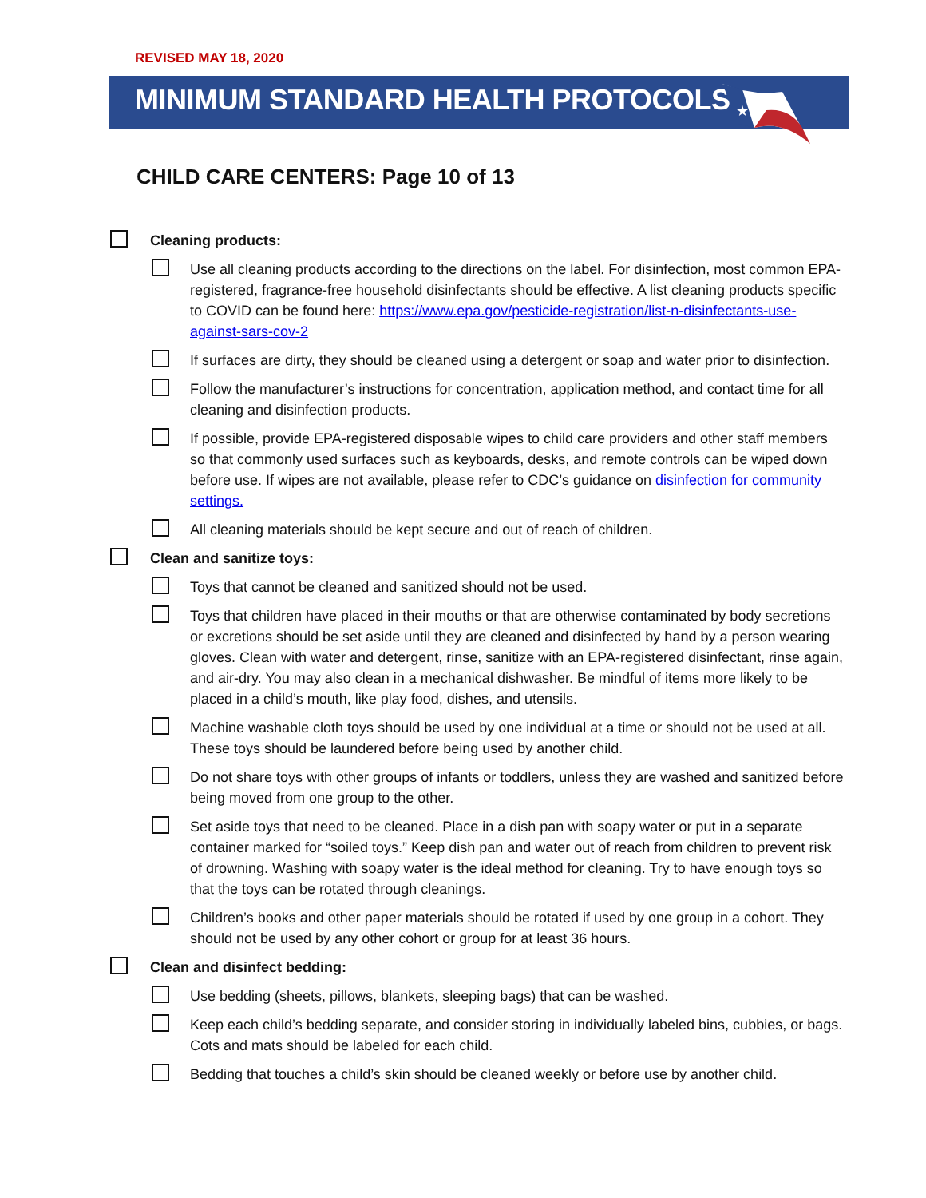REVISED MAY 18, 2020
MINIMUM STANDARD HEALTH PROTOCOLS
★
CHILD CARE CENTERS: Page 10 of 13
Cleaning products:
Use all cleaning products according to the directions on the label. For disinfection, most common EPA-registered, fragrance-free household disinfectants should be effective. A list cleaning products specific to COVID can be found here: https://www.epa.gov/pesticide-registration/list-n-disinfectants-use-against-sars-cov-2
If surfaces are dirty, they should be cleaned using a detergent or soap and water prior to disinfection.
Follow the manufacturer’s instructions for concentration, application method, and contact time for all cleaning and disinfection products.
If possible, provide EPA-registered disposable wipes to child care providers and other staff members so that commonly used surfaces such as keyboards, desks, and remote controls can be wiped down before use. If wipes are not available, please refer to CDC’s guidance on disinfection for community settings.
All cleaning materials should be kept secure and out of reach of children.
Clean and sanitize toys:
Toys that cannot be cleaned and sanitized should not be used.
Toys that children have placed in their mouths or that are otherwise contaminated by body secretions or excretions should be set aside until they are cleaned and disinfected by hand by a person wearing gloves. Clean with water and detergent, rinse, sanitize with an EPA-registered disinfectant, rinse again, and air-dry. You may also clean in a mechanical dishwasher. Be mindful of items more likely to be placed in a child’s mouth, like play food, dishes, and utensils.
Machine washable cloth toys should be used by one individual at a time or should not be used at all. These toys should be laundered before being used by another child.
Do not share toys with other groups of infants or toddlers, unless they are washed and sanitized before being moved from one group to the other.
Set aside toys that need to be cleaned. Place in a dish pan with soapy water or put in a separate container marked for “soiled toys.” Keep dish pan and water out of reach from children to prevent risk of drowning. Washing with soapy water is the ideal method for cleaning. Try to have enough toys so that the toys can be rotated through cleanings.
Children’s books and other paper materials should be rotated if used by one group in a cohort. They should not be used by any other cohort or group for at least 36 hours.
Clean and disinfect bedding:
Use bedding (sheets, pillows, blankets, sleeping bags) that can be washed.
Keep each child’s bedding separate, and consider storing in individually labeled bins, cubbies, or bags. Cots and mats should be labeled for each child.
Bedding that touches a child’s skin should be cleaned weekly or before use by another child.